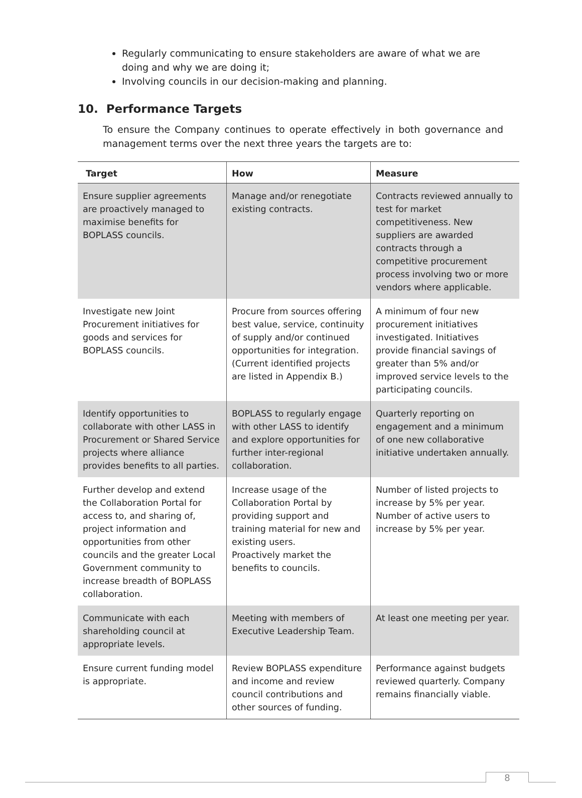Regularly communicating to ensure stakeholders are aware of what we are doing and why we are doing it;
Involving councils in our decision-making and planning.
10. Performance Targets
To ensure the Company continues to operate effectively in both governance and management terms over the next three years the targets are to:
| Target | How | Measure |
| --- | --- | --- |
| Ensure supplier agreements are proactively managed to maximise benefits for BOPLASS councils. | Manage and/or renegotiate existing contracts. | Contracts reviewed annually to test for market competitiveness. New suppliers are awarded contracts through a competitive procurement process involving two or more vendors where applicable. |
| Investigate new Joint Procurement initiatives for goods and services for BOPLASS councils. | Procure from sources offering best value, service, continuity of supply and/or continued opportunities for integration. (Current identified projects are listed in Appendix B.) | A minimum of four new procurement initiatives investigated. Initiatives provide financial savings of greater than 5% and/or improved service levels to the participating councils. |
| Identify opportunities to collaborate with other LASS in Procurement or Shared Service projects where alliance provides benefits to all parties. | BOPLASS to regularly engage with other LASS to identify and explore opportunities for further inter-regional collaboration. | Quarterly reporting on engagement and a minimum of one new collaborative initiative undertaken annually. |
| Further develop and extend the Collaboration Portal for access to, and sharing of, project information and opportunities from other councils and the greater Local Government community to increase breadth of BOPLASS collaboration. | Increase usage of the Collaboration Portal by providing support and training material for new and existing users. Proactively market the benefits to councils. | Number of listed projects to increase by 5% per year. Number of active users to increase by 5% per year. |
| Communicate with each shareholding council at appropriate levels. | Meeting with members of Executive Leadership Team. | At least one meeting per year. |
| Ensure current funding model is appropriate. | Review BOPLASS expenditure and income and review council contributions and other sources of funding. | Performance against budgets reviewed quarterly. Company remains financially viable. |
8